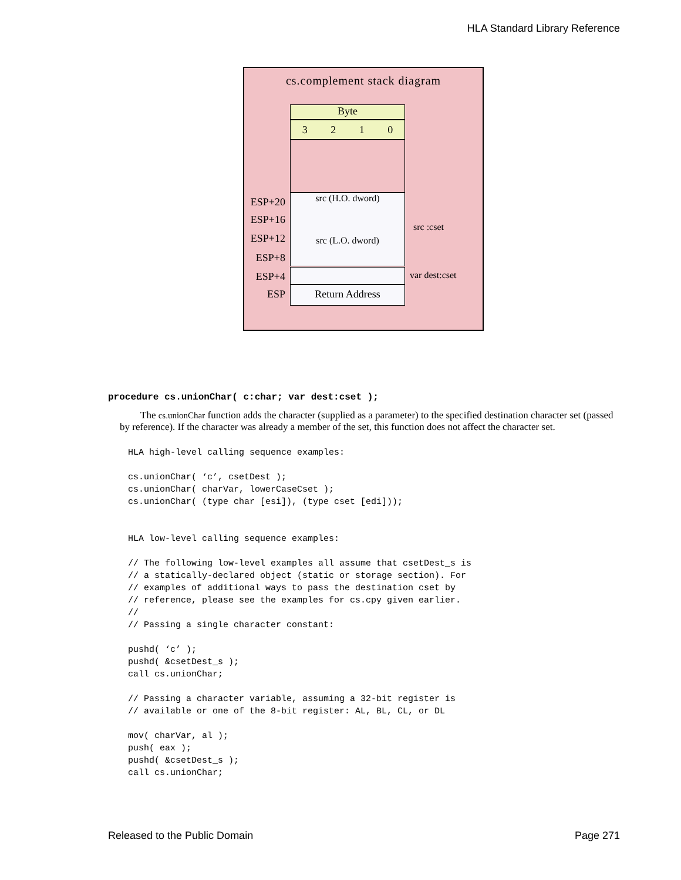HLA Standard Library Reference
cs.complement stack diagram
Byte
3 2 1 0
src (H.O. dword)
src (L.O. dword)
Return Address
ESP+20
ESP+16
ESP+12
ESP+8
ESP+4
ESP
src :cset
var dest:cset
procedure cs.unionChar( c:char; var dest:cset );
The cs.unionChar function adds the character (supplied as a parameter) to the specified destination character set (passed by reference). If the character was already a member of the set, this function does not affect the character set.
HLA high-level calling sequence examples:

cs.unionChar( ‘c’, csetDest );
cs.unionChar( charVar, lowerCaseCset );
cs.unionChar( (type char [esi]), (type cset [edi]));


HLA low-level calling sequence examples:

// The following low-level examples all assume that csetDest_s is
// a statically-declared object (static or storage section). For
// examples of additional ways to pass the destination cset by
// reference, please see the examples for cs.cpy given earlier.
//
// Passing a single character constant:

pushd( ‘c’ );
pushd( &csetDest_s );
call cs.unionChar;

// Passing a character variable, assuming a 32-bit register is
// available or one of the 8-bit register: AL, BL, CL, or DL

mov( charVar, al );
push( eax );
pushd( &csetDest_s );
call cs.unionChar;
Released to the Public Domain Page 271